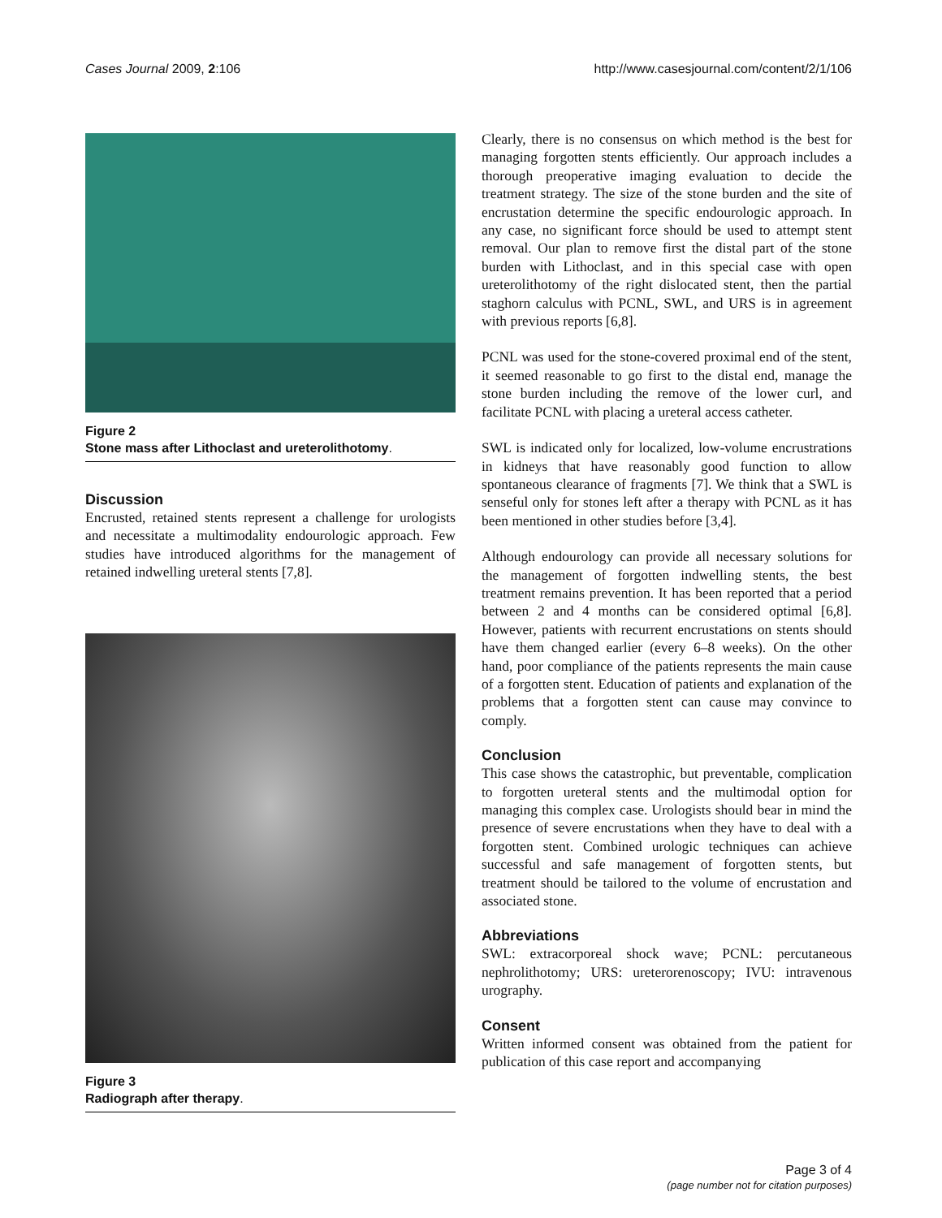Cases Journal 2009, 2:106 http://www.casesjournal.com/content/2/1/106
Figure 2
Stone mass after Lithoclast and ureterolithotomy.
Discussion
Encrusted, retained stents represent a challenge for urologists and necessitate a multimodality endourologic approach. Few studies have introduced algorithms for the management of retained indwelling ureteral stents [7,8].
Figure 3
Radiograph after therapy.
Clearly, there is no consensus on which method is the best for managing forgotten stents efficiently. Our approach includes a thorough preoperative imaging evaluation to decide the treatment strategy. The size of the stone burden and the site of encrustation determine the specific endourologic approach. In any case, no significant force should be used to attempt stent removal. Our plan to remove first the distal part of the stone burden with Lithoclast, and in this special case with open ureterolithotomy of the right dislocated stent, then the partial staghorn calculus with PCNL, SWL, and URS is in agreement with previous reports [6,8].
PCNL was used for the stone-covered proximal end of the stent, it seemed reasonable to go first to the distal end, manage the stone burden including the remove of the lower curl, and facilitate PCNL with placing a ureteral access catheter.
SWL is indicated only for localized, low-volume encrustrations in kidneys that have reasonably good function to allow spontaneous clearance of fragments [7]. We think that a SWL is senseful only for stones left after a therapy with PCNL as it has been mentioned in other studies before [3,4].
Although endourology can provide all necessary solutions for the management of forgotten indwelling stents, the best treatment remains prevention. It has been reported that a period between 2 and 4 months can be considered optimal [6,8]. However, patients with recurrent encrustations on stents should have them changed earlier (every 6–8 weeks). On the other hand, poor compliance of the patients represents the main cause of a forgotten stent. Education of patients and explanation of the problems that a forgotten stent can cause may convince to comply.
Conclusion
This case shows the catastrophic, but preventable, complication to forgotten ureteral stents and the multimodal option for managing this complex case. Urologists should bear in mind the presence of severe encrustations when they have to deal with a forgotten stent. Combined urologic techniques can achieve successful and safe management of forgotten stents, but treatment should be tailored to the volume of encrustation and associated stone.
Abbreviations
SWL: extracorporeal shock wave; PCNL: percutaneous nephrolithotomy; URS: ureterorenoscopy; IVU: intravenous urography.
Consent
Written informed consent was obtained from the patient for publication of this case report and accompanying
Page 3 of 4
(page number not for citation purposes)